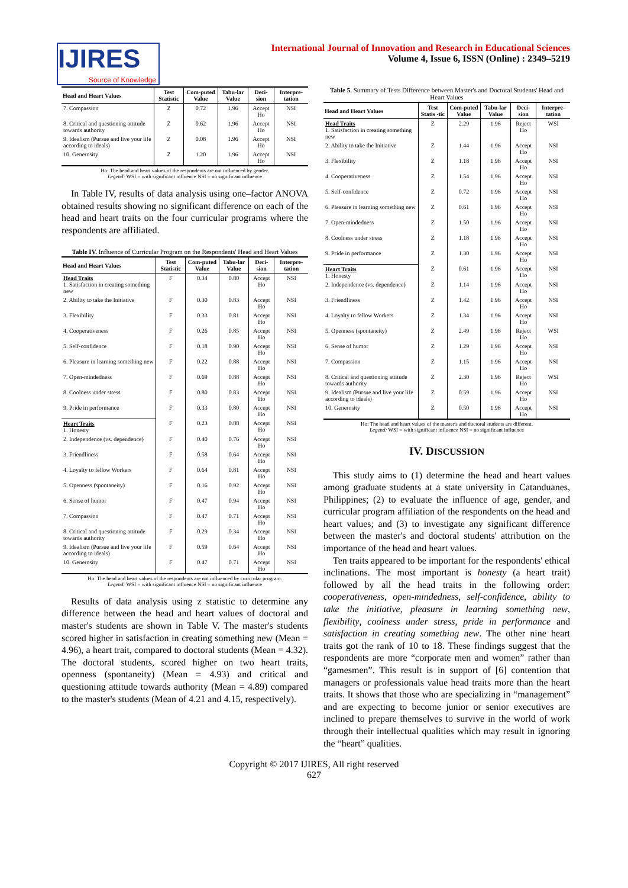IJIRES
Source of Knowledge
International Journal of Innovation and Research in Educational Sciences
Volume 4, Issue 6, ISSN (Online) : 2349–5219
| Head and Heart Values | Test Statistic | Com-puted Value | Tabu-lar Value | Deci-sion | Interpre-tation |
| --- | --- | --- | --- | --- | --- |
| 7. Compassion | Z | 0.72 | 1.96 | Accept Ho | NSI |
| 8. Critical and questioning attitude towards authority | Z | 0.62 | 1.96 | Accept Ho | NSI |
| 9. Idealism (Pursue and live your life according to ideals) | Z | 0.08 | 1.96 | Accept Ho | NSI |
| 10. Generosity | Z | 1.20 | 1.96 | Accept Ho | NSI |
Ho: The head and heart values of the respondents are not influenced by gender.
Legend: WSI = with significant influence NSI = no significant influence
In Table IV, results of data analysis using one–factor ANOVA obtained results showing no significant difference on each of the head and heart traits on the four curricular programs where the respondents are affiliated.
Table IV. Influence of Curricular Program on the Respondents' Head and Heart Values
| Head and Heart Values | Test Statistic | Com-puted Value | Tabu-lar Value | Deci-sion | Interpre-tation |
| --- | --- | --- | --- | --- | --- |
| Head Traits 1. Satisfaction in creating something new | F | 0.34 | 0.80 | Accept Ho | NSI |
| 2. Ability to take the Initiative | F | 0.30 | 0.83 | Accept Ho | NSI |
| 3. Flexibility | F | 0.33 | 0.81 | Accept Ho | NSI |
| 4. Cooperativeness | F | 0.26 | 0.85 | Accept Ho | NSI |
| 5. Self-confidence | F | 0.18 | 0.90 | Accept Ho | NSI |
| 6. Pleasure in learning something new | F | 0.22 | 0.88 | Accept Ho | NSI |
| 7. Open-mindedness | F | 0.69 | 0.88 | Accept Ho | NSI |
| 8. Coolness under stress | F | 0.80 | 0.83 | Accept Ho | NSI |
| 9. Pride in performance | F | 0.33 | 0.80 | Accept Ho | NSI |
| Heart Traits 1. Honesty | F | 0.23 | 0.88 | Accept Ho | NSI |
| 2. Independence (vs. dependence) | F | 0.40 | 0.76 | Accept Ho | NSI |
| 3. Friendliness | F | 0.58 | 0.64 | Accept Ho | NSI |
| 4. Loyalty to fellow Workers | F | 0.64 | 0.81 | Accept Ho | NSI |
| 5. Openness (spontaneity) | F | 0.16 | 0.92 | Accept Ho | NSI |
| 6. Sense of humor | F | 0.47 | 0.94 | Accept Ho | NSI |
| 7. Compassion | F | 0.47 | 0.71 | Accept Ho | NSI |
| 8. Critical and questioning attitude towards authority | F | 0.29 | 0.34 | Accept Ho | NSI |
| 9. Idealism (Pursue and live your life according to ideals) | F | 0.59 | 0.64 | Accept Ho | NSI |
| 10. Generosity | F | 0.47 | 0.71 | Accept Ho | NSI |
Ho: The head and heart values of the respondents are not influenced by curricular program.
Legend: WSI = with significant influence NSI = no significant influence
Results of data analysis using z statistic to determine any difference between the head and heart values of doctoral and master's students are shown in Table V. The master's students scored higher in satisfaction in creating something new (Mean = 4.96), a heart trait, compared to doctoral students (Mean = 4.32). The doctoral students, scored higher on two heart traits, openness (spontaneity) (Mean = 4.93) and critical and questioning attitude towards authority (Mean = 4.89) compared to the master's students (Mean of 4.21 and 4.15, respectively).
Table 5. Summary of Tests Difference between Master's and Doctoral Students' Head and Heart Values
| Head and Heart Values | Test Statis -tic | Com-puted Value | Tabu-lar Value | Deci-sion | Interpre-tation |
| --- | --- | --- | --- | --- | --- |
| Head Traits 1. Satisfaction in creating something new | Z | 2.29 | 1.96 | Reject Ho | WSI |
| 2. Ability to take the Initiative | Z | 1.44 | 1.96 | Accept Ho | NSI |
| 3. Flexibility | Z | 1.18 | 1.96 | Accept Ho | NSI |
| 4. Cooperativeness | Z | 1.54 | 1.96 | Accept Ho | NSI |
| 5. Self-confidence | Z | 0.72 | 1.96 | Accept Ho | NSI |
| 6. Pleasure in learning something new | Z | 0.61 | 1.96 | Accept Ho | NSI |
| 7. Open-mindedness | Z | 1.50 | 1.96 | Accept Ho | NSI |
| 8. Coolness under stress | Z | 1.18 | 1.96 | Accept Ho | NSI |
| 9. Pride in performance | Z | 1.30 | 1.96 | Accept Ho | NSI |
| Heart Traits 1. Honesty | Z | 0.61 | 1.96 | Accept Ho | NSI |
| 2. Independence (vs. dependence) | Z | 1.14 | 1.96 | Accept Ho | NSI |
| 3. Friendliness | Z | 1.42 | 1.96 | Accept Ho | NSI |
| 4. Loyalty to fellow Workers | Z | 1.34 | 1.96 | Accept Ho | NSI |
| 5. Openness (spontaneity) | Z | 2.49 | 1.96 | Reject Ho | WSI |
| 6. Sense of humor | Z | 1.29 | 1.96 | Accept Ho | NSI |
| 7. Compassion | Z | 1.15 | 1.96 | Accept Ho | NSI |
| 8. Critical and questioning attitude towards authority | Z | 2.30 | 1.96 | Reject Ho | WSI |
| 9. Idealism (Pursue and live your life according to ideals) | Z | 0.59 | 1.96 | Accept Ho | NSI |
| 10. Generosity | Z | 0.50 | 1.96 | Accept Ho | NSI |
Ho: The head and heart values of the master's and doctoral students are different.
Legend: WSI = with significant influence NSI = no significant influence
IV. DISCUSSION
This study aims to (1) determine the head and heart values among graduate students at a state university in Catanduanes, Philippines; (2) to evaluate the influence of age, gender, and curricular program affiliation of the respondents on the head and heart values; and (3) to investigate any significant difference between the master's and doctoral students' attribution on the importance of the head and heart values.
Ten traits appeared to be important for the respondents' ethical inclinations. The most important is honesty (a heart trait) followed by all the head traits in the following order: cooperativeness, open-mindedness, self-confidence, ability to take the initiative, pleasure in learning something new, flexibility, coolness under stress, pride in performance and satisfaction in creating something new. The other nine heart traits got the rank of 10 to 18. These findings suggest that the respondents are more “corporate men and women” rather than “gamesmen”. This result is in support of [6] contention that managers or professionals value head traits more than the heart traits. It shows that those who are specializing in “management” and are expecting to become junior or senior executives are inclined to prepare themselves to survive in the world of work through their intellectual qualities which may result in ignoring the “heart” qualities.
Copyright © 2017 IJIRES, All right reserved
627